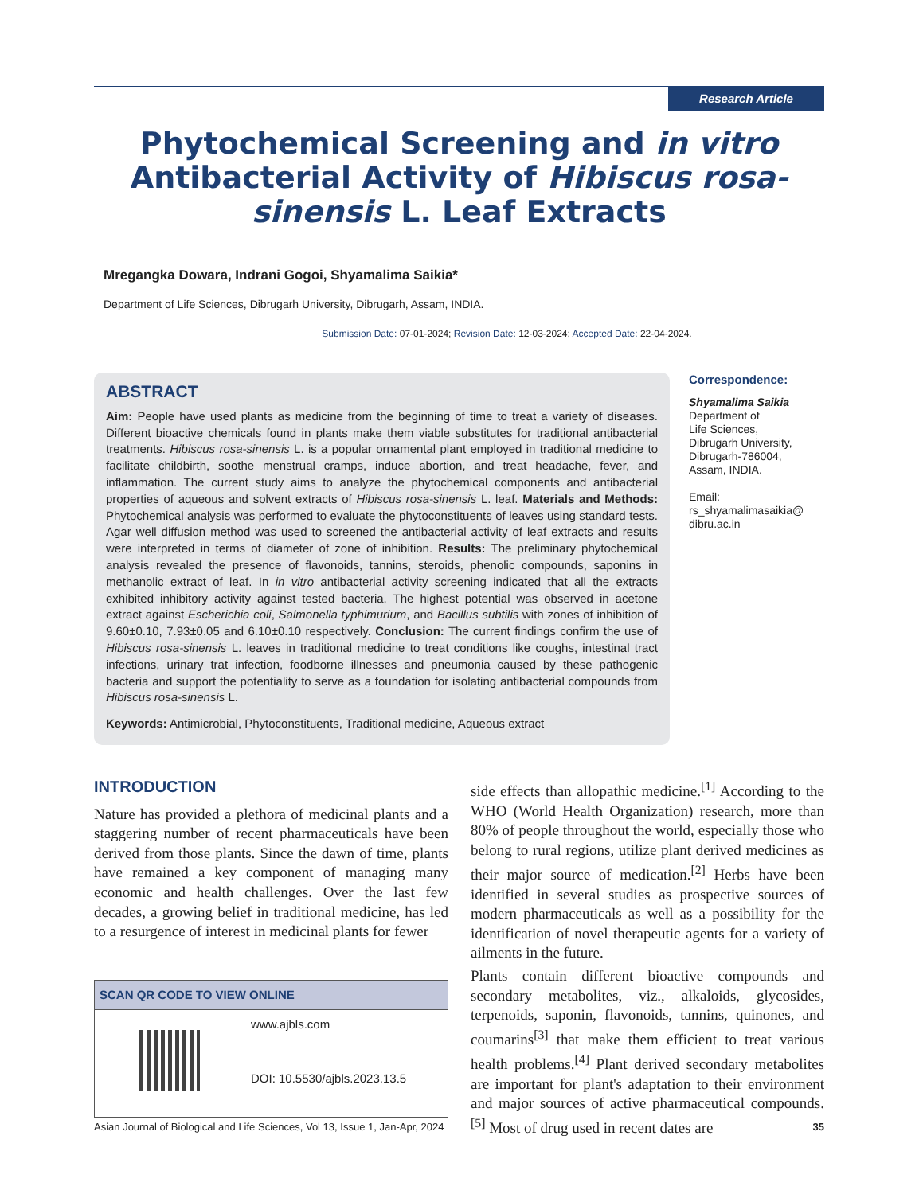Research Article
Phytochemical Screening and in vitro Antibacterial Activity of Hibiscus rosa-sinensis L. Leaf Extracts
Mregangka Dowara, Indrani Gogoi, Shyamalima Saikia*
Department of Life Sciences, Dibrugarh University, Dibrugarh, Assam, INDIA.
Submission Date: 07-01-2024; Revision Date: 12-03-2024; Accepted Date: 22-04-2024.
ABSTRACT
Aim: People have used plants as medicine from the beginning of time to treat a variety of diseases. Different bioactive chemicals found in plants make them viable substitutes for traditional antibacterial treatments. Hibiscus rosa-sinensis L. is a popular ornamental plant employed in traditional medicine to facilitate childbirth, soothe menstrual cramps, induce abortion, and treat headache, fever, and inflammation. The current study aims to analyze the phytochemical components and antibacterial properties of aqueous and solvent extracts of Hibiscus rosa-sinensis L. leaf. Materials and Methods: Phytochemical analysis was performed to evaluate the phytoconstituents of leaves using standard tests. Agar well diffusion method was used to screened the antibacterial activity of leaf extracts and results were interpreted in terms of diameter of zone of inhibition. Results: The preliminary phytochemical analysis revealed the presence of flavonoids, tannins, steroids, phenolic compounds, saponins in methanolic extract of leaf. In in vitro antibacterial activity screening indicated that all the extracts exhibited inhibitory activity against tested bacteria. The highest potential was observed in acetone extract against Escherichia coli, Salmonella typhimurium, and Bacillus subtilis with zones of inhibition of 9.60±0.10, 7.93±0.05 and 6.10±0.10 respectively. Conclusion: The current findings confirm the use of Hibiscus rosa-sinensis L. leaves in traditional medicine to treat conditions like coughs, intestinal tract infections, urinary trat infection, foodborne illnesses and pneumonia caused by these pathogenic bacteria and support the potentiality to serve as a foundation for isolating antibacterial compounds from Hibiscus rosa-sinensis L.
Keywords: Antimicrobial, Phytoconstituents, Traditional medicine, Aqueous extract
Correspondence:
Shyamalima Saikia
Department of
Life Sciences,
Dibrugarh University,
Dibrugarh-786004,
Assam, INDIA.
Email:
rs_shyamalimasaikia@
dibru.ac.in
INTRODUCTION
Nature has provided a plethora of medicinal plants and a staggering number of recent pharmaceuticals have been derived from those plants. Since the dawn of time, plants have remained a key component of managing many economic and health challenges. Over the last few decades, a growing belief in traditional medicine, has led to a resurgence of interest in medicinal plants for fewer
| SCAN QR CODE TO VIEW ONLINE | |
| --- | --- |
| | www.ajbls.com |
| | DOI: 10.5530/ajbls.2023.13.5 |
side effects than allopathic medicine.<sup>[1]</sup> According to the WHO (World Health Organization) research, more than 80% of people throughout the world, especially those who belong to rural regions, utilize plant derived medicines as their major source of medication.<sup>[2]</sup> Herbs have been identified in several studies as prospective sources of modern pharmaceuticals as well as a possibility for the identification of novel therapeutic agents for a variety of ailments in the future.
Plants contain different bioactive compounds and secondary metabolites, viz., alkaloids, glycosides, terpenoids, saponin, flavonoids, tannins, quinones, and coumarins<sup>[3]</sup> that make them efficient to treat various health problems.<sup>[4]</sup> Plant derived secondary metabolites are important for plant's adaptation to their environment and major sources of active pharmaceutical compounds.<sup>[5]</sup> Most of drug used in recent dates are
Asian Journal of Biological and Life Sciences, Vol 13, Issue 1, Jan-Apr, 2024 35